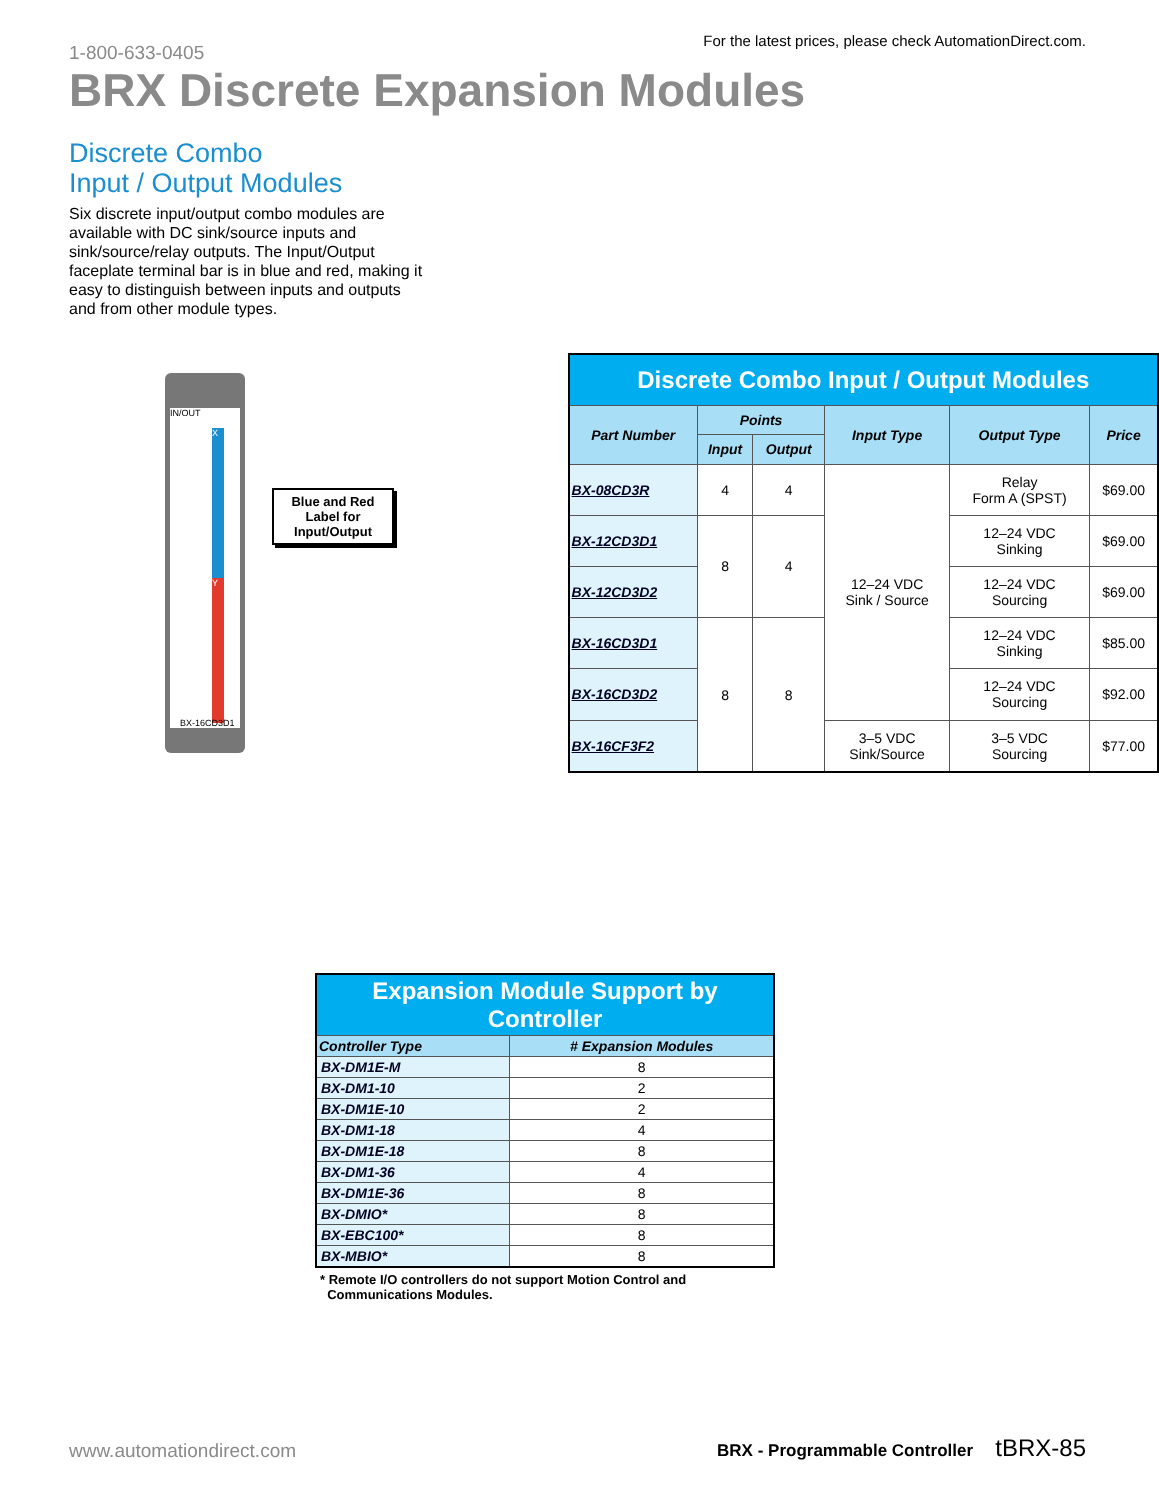1-800-633-0405
For the latest prices, please check AutomationDirect.com.
BRX Discrete Expansion Modules
Discrete Combo
Input / Output Modules
Six discrete input/output combo modules are available with DC sink/source inputs and sink/source/relay outputs. The Input/Output faceplate terminal bar is in blue and red, making it easy to distinguish between inputs and outputs and from other module types.
IN/OUT
X
Y
BX-16CD3D1
Blue and Red Label for Input/Output
| Discrete Combo Input / Output Modules | | | | | |
| Part Number | Points | | Input Type | Output Type | Price |
| | Input | Output | | | |
| BX-08CD3R | 4 | 4 | 12–24 VDC Sink / Source | Relay Form A (SPST) | $69.00 |
| BX-12CD3D1 | 8 | 4 | | 12–24 VDC Sinking | $69.00 |
| BX-12CD3D2 | | | | 12–24 VDC Sourcing | $69.00 |
| BX-16CD3D1 | 8 | 8 | | 12–24 VDC Sinking | $85.00 |
| BX-16CD3D2 | | | | 12–24 VDC Sourcing | $92.00 |
| BX-16CF3F2 | | | 3–5 VDC Sink/Source | 3–5 VDC Sourcing | $77.00 |
| Expansion Module Support by Controller | |
| Controller Type | # Expansion Modules |
| BX-DM1E-M | 8 |
| BX-DM1-10 | 2 |
| BX-DM1E-10 | 2 |
| BX-DM1-18 | 4 |
| BX-DM1E-18 | 8 |
| BX-DM1-36 | 4 |
| BX-DM1E-36 | 8 |
| BX-DMIO* | 8 |
| BX-EBC100* | 8 |
| BX-MBIO* | 8 |
* Remote I/O controllers do not support Motion Control and
Communications Modules.
www.automationdirect.com BRX - Programmable Controller tBRX-85